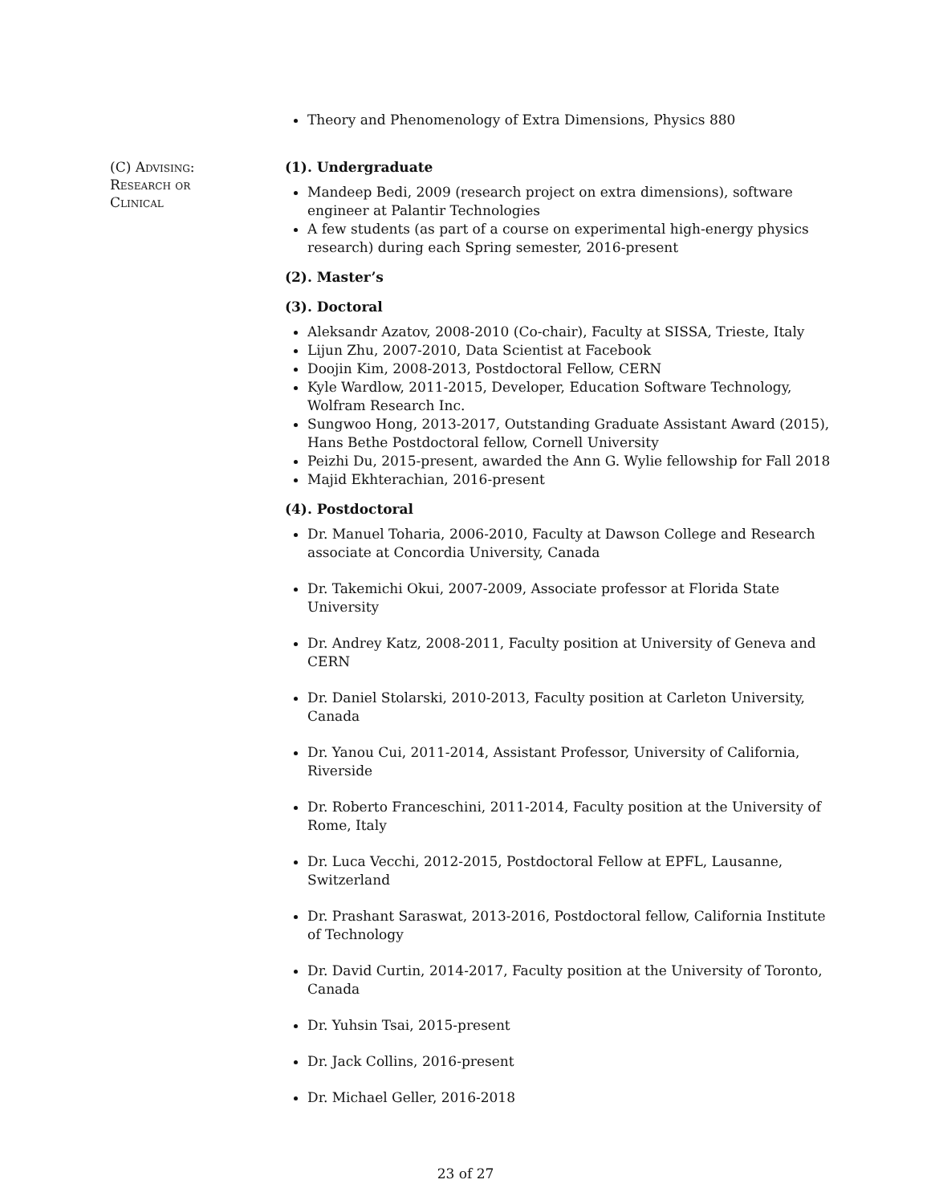Theory and Phenomenology of Extra Dimensions, Physics 880
(C) Advising:
Research or
Clinical
(1). Undergraduate
Mandeep Bedi, 2009 (research project on extra dimensions), software engineer at Palantir Technologies
A few students (as part of a course on experimental high-energy physics research) during each Spring semester, 2016-present
(2). Master’s
(3). Doctoral
Aleksandr Azatov, 2008-2010 (Co-chair), Faculty at SISSA, Trieste, Italy
Lijun Zhu, 2007-2010, Data Scientist at Facebook
Doojin Kim, 2008-2013, Postdoctoral Fellow, CERN
Kyle Wardlow, 2011-2015, Developer, Education Software Technology, Wolfram Research Inc.
Sungwoo Hong, 2013-2017, Outstanding Graduate Assistant Award (2015), Hans Bethe Postdoctoral fellow, Cornell University
Peizhi Du, 2015-present, awarded the Ann G. Wylie fellowship for Fall 2018
Majid Ekhterachian, 2016-present
(4). Postdoctoral
Dr. Manuel Toharia, 2006-2010, Faculty at Dawson College and Research associate at Concordia University, Canada
Dr. Takemichi Okui, 2007-2009, Associate professor at Florida State University
Dr. Andrey Katz, 2008-2011, Faculty position at University of Geneva and CERN
Dr. Daniel Stolarski, 2010-2013, Faculty position at Carleton University, Canada
Dr. Yanou Cui, 2011-2014, Assistant Professor, University of California, Riverside
Dr. Roberto Franceschini, 2011-2014, Faculty position at the University of Rome, Italy
Dr. Luca Vecchi, 2012-2015, Postdoctoral Fellow at EPFL, Lausanne, Switzerland
Dr. Prashant Saraswat, 2013-2016, Postdoctoral fellow, California Institute of Technology
Dr. David Curtin, 2014-2017, Faculty position at the University of Toronto, Canada
Dr. Yuhsin Tsai, 2015-present
Dr. Jack Collins, 2016-present
Dr. Michael Geller, 2016-2018
23 of 27